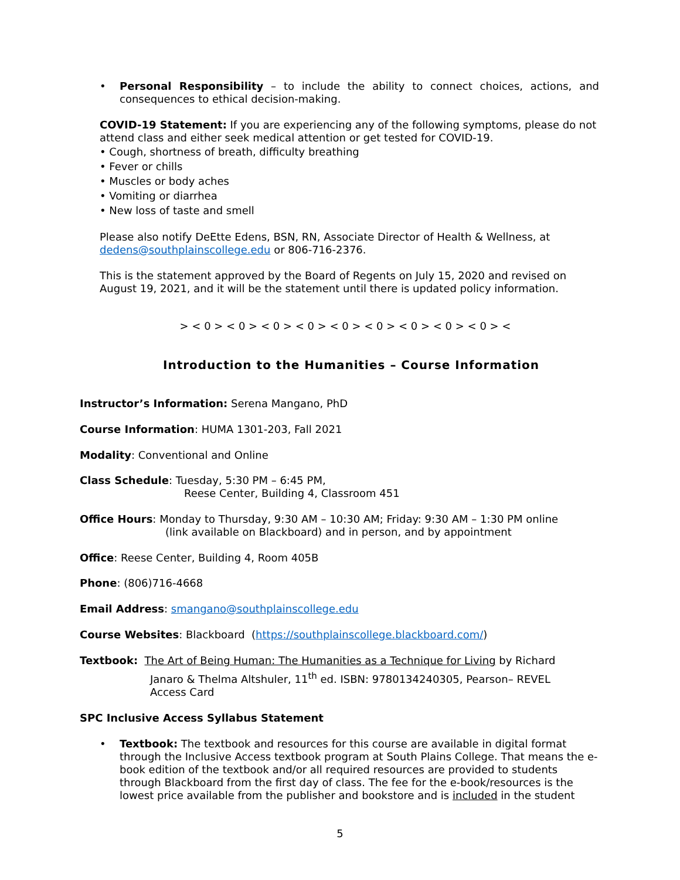• Personal Responsibility – to include the ability to connect choices, actions, and consequences to ethical decision-making.
COVID-19 Statement: If you are experiencing any of the following symptoms, please do not attend class and either seek medical attention or get tested for COVID-19.
• Cough, shortness of breath, difficulty breathing
• Fever or chills
• Muscles or body aches
• Vomiting or diarrhea
• New loss of taste and smell
Please also notify DeEtte Edens, BSN, RN, Associate Director of Health & Wellness, at dedens@southplainscollege.edu or 806-716-2376.
This is the statement approved by the Board of Regents on July 15, 2020 and revised on August 19, 2021, and it will be the statement until there is updated policy information.
> < 0 > < 0 > < 0 > < 0 > < 0 > < 0 > < 0 > < 0 > < 0 > <
Introduction to the Humanities – Course Information
Instructor’s Information: Serena Mangano, PhD
Course Information: HUMA 1301-203, Fall 2021
Modality: Conventional and Online
Class Schedule: Tuesday, 5:30 PM – 6:45 PM,
Reese Center, Building 4, Classroom 451
Office Hours: Monday to Thursday, 9:30 AM – 10:30 AM; Friday: 9:30 AM – 1:30 PM online
(link available on Blackboard) and in person, and by appointment
Office: Reese Center, Building 4, Room 405B
Phone: (806)716-4668
Email Address: smangano@southplainscollege.edu
Course Websites: Blackboard (https://southplainscollege.blackboard.com/)
Textbook: The Art of Being Human: The Humanities as a Technique for Living by Richard
Janaro & Thelma Altshuler, 11<sup>th</sup> ed. ISBN: 9780134240305, Pearson– REVEL
Access Card
SPC Inclusive Access Syllabus Statement
• Textbook: The textbook and resources for this course are available in digital format through the Inclusive Access textbook program at South Plains College. That means the e-book edition of the textbook and/or all required resources are provided to students through Blackboard from the first day of class. The fee for the e-book/resources is the lowest price available from the publisher and bookstore and is included in the student
5